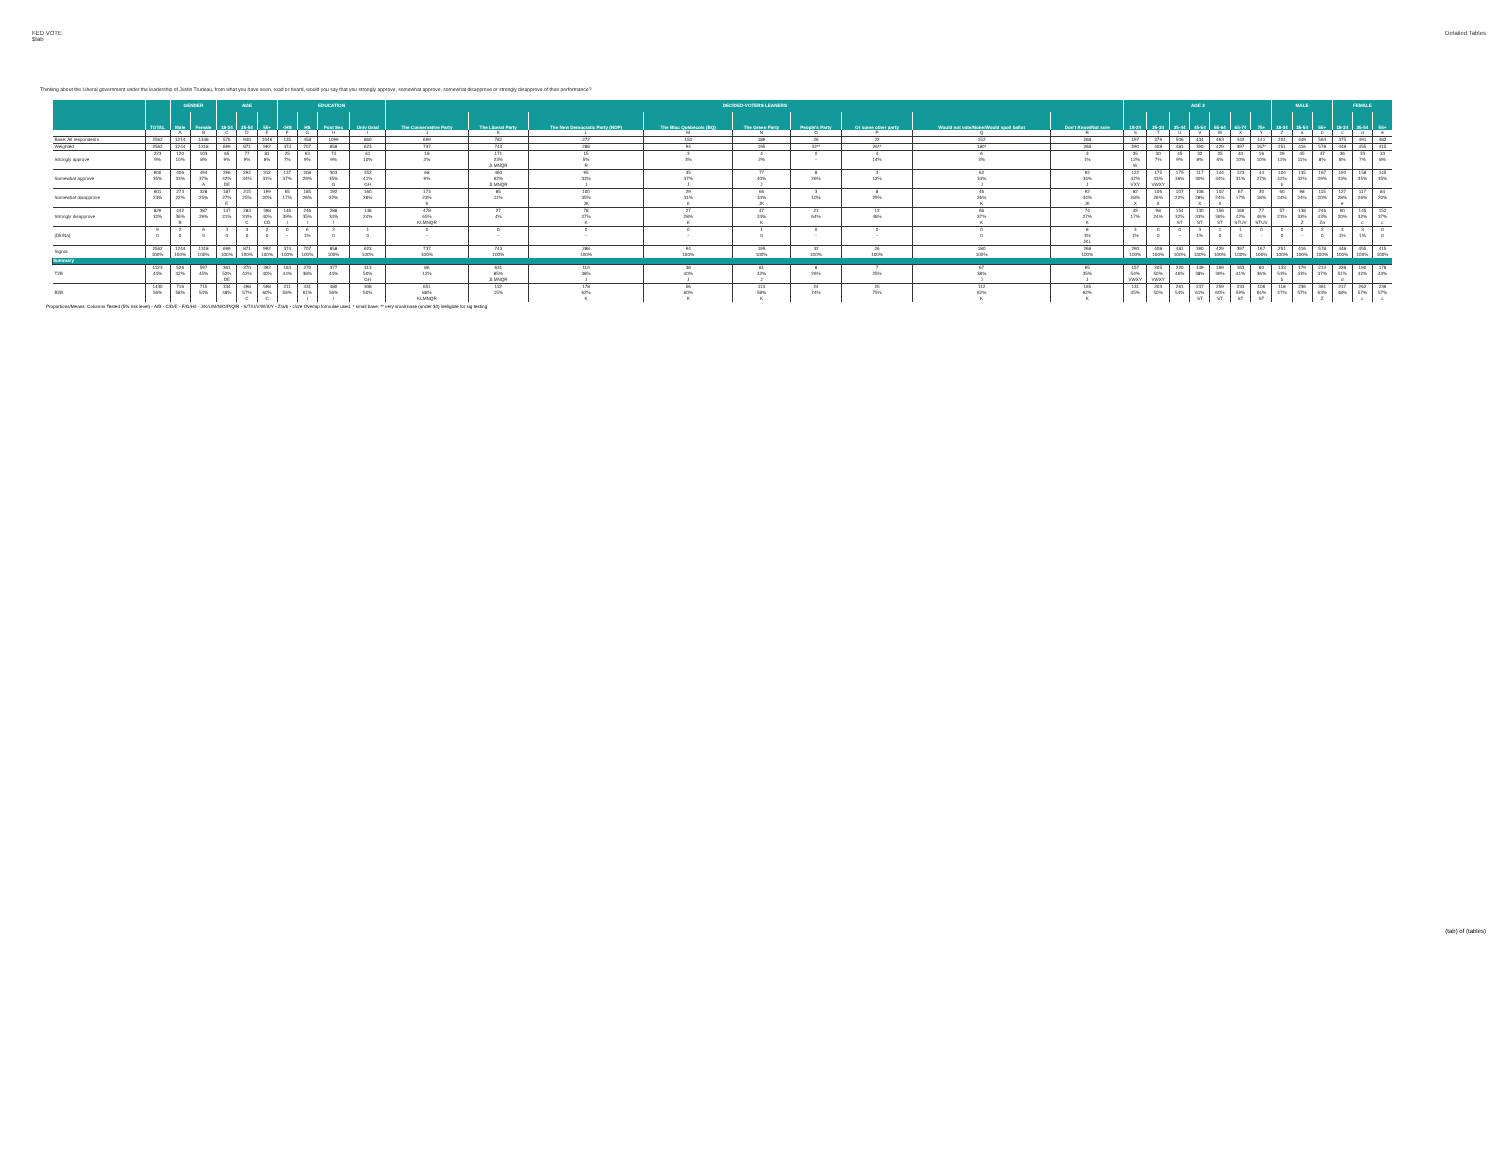FED VOTE
$tab
Detailed Tables
Thinking about the Liberal government under the leadership of Justin Trudeau, from what you have seen, read or heard, would you say that you strongly approve, somewhat approve, somewhat disapprove or strongly disapprove of their performance?
| | | GENDER | | AGE | | | EDUCATION | | | | DECIDED-VOTERS LEANERS | | | | | | | | | AGE 2 | | | | | | | MALE | | | FEMALE | | |
| --- | --- | --- | --- | --- | --- | --- | --- | --- | --- | --- | --- | --- | --- | --- | --- | --- | --- | --- | --- | --- | --- | --- | --- | --- | --- | --- | --- | --- | --- | --- | --- | --- |
| | TOTAL | Male | Female | 18-34 | 35-54 | 55+ | <HS | HS | Post Sec | Univ Grad | The Conservative Party | The Liberal Party | The New Democratic Party (NDP) | The Bloc Québécois (BQ) | The Green Party | People's Party | Or some other party | Would not vote/None/Would spoil ballot | Don't Know/Not sure | 18-24 | 25-34 | 35-44 | 45-54 | 55-64 | 65-74 | 75+ | 18-34 | 35-54 | 55+ | 18-34 | 35-54 | 55+ |
| | | A | B | C | D | E | F | G | H | I | J | K | L | M | N | O | P | Q | R | S | T | U | V | W | X | Y | Z | a | b | c | d | e |
| Base: All respondents | 2562 | 1214 | 1348 | 576 | 940 | 1046 | 135 | 458 | 1099 | 860 | 699 | 782 | 272 | 150 | 189 | 26 | 22 | 152 | 268 | 197 | 379 | 506 | 434 | 463 | 442 | 141 | 201 | 449 | 564 | 375 | 491 | 482 |
| Weighted | 2562 | 1244 | 1318 | 699 | 871 | 992 | 374 | 707 | 858 | 623 | 737 | 743 | 288 | 94 | 195 | 32** | 26** | 180* | 268 | 290 | 408 | 481 | 390 | 429 | 397 | 167* | 251 | 416 | 578 | 448 | 455 | 415 |
| Strongly approve | 223 | 120 | 103 | 65 | 77 | 81 | 25 | 63 | 74 | 61 | 18 | 171 | 15 | 3 | 4 | 0 | 4 | 6 | 3 | 35 | 30 | 45 | 32 | 25 | 40 | 16 | 29 | 45 | 47 | 36 | 33 | 33 |
| | 9% | 10% | 8% | 9% | 9% | 8% | 7% | 9% | 9% | 10% | 2% | 23% | 5% | 3% | 2% | - | 14% | 3% | 1% | 12% | 7% | 9% | 8% | 6% | 10% | 10% | 11% | 11% | 8% | 8% | 7% | 8% |
| | | | | | | | | | | | | JLMNQR | R | | | | | | | W | | | | | | | | | | | | |
| Somewhat approve | 900 | 406 | 494 | 296 | 292 | 312 | 137 | 208 | 303 | 252 | 68 | 460 | 95 | 35 | 77 | 8 | 3 | 62 | 92 | 122 | 175 | 175 | 117 | 144 | 123 | 44 | 104 | 135 | 167 | 192 | 158 | 145 |
| | 35% | 33% | 37% | 42% | 34% | 31% | 37% | 29% | 35% | 41% | 9% | 62% | 33% | 37% | 40% | 26% | 12% | 34% | 34% | 42% | 43% | 36% | 30% | 34% | 31% | 27% | 42% | 32% | 29% | 43% | 35% | 35% |
| | | | A | DE | | | | | G | GH | | JLMNQR | J | J | J | | | J | J | VXY | VWXY | | | | | | b | | | | | |
| Somewhat disapprove | 601 | 273 | 328 | 187 | 215 | 199 | 65 | 185 | 192 | 160 | 173 | 85 | 100 | 29 | 66 | 3 | 8 | 46 | 92 | 82 | 106 | 107 | 108 | 102 | 67 | 30 | 60 | 98 | 115 | 127 | 117 | 84 |
| | 23% | 22% | 25% | 27% | 25% | 20% | 17% | 26% | 22% | 26% | 23% | 11% | 35% | 31% | 34% | 10% | 29% | 26% | 34% | 28% | 26% | 22% | 28% | 24% | 17% | 18% | 24% | 24% | 20% | 28% | 26% | 20% |
| | | | | E | | | | | | | K | | JK | K | JK | | | K | JK | X | X | | X | X | | | | | | e | | |
| Strongly disapprove | 829 | 442 | 387 | 147 | 283 | 398 | 146 | 246 | 288 | 148 | 478 | 27 | 78 | 27 | 47 | 21 | 12 | 66 | 74 | 49 | 98 | 154 | 130 | 156 | 166 | 77 | 57 | 138 | 246 | 90 | 145 | 152 |
| | 32% | 36% | 29% | 21% | 33% | 40% | 39% | 35% | 34% | 24% | 65% | 4% | 27% | 28% | 24% | 64% | 46% | 37% | 27% | 17% | 24% | 32% | 33% | 36% | 42% | 46% | 23% | 33% | 43% | 20% | 32% | 37% |
| | | B | | | C | CD | I | I | I | | KLMNQR | | K | K | K | | | K | K | | | ST | ST | ST | STUV | STUV | | Z | Za | | c | c |
| (Dk/Na) | 9 | 2 | 6 | 3 | 3 | 2 | 0 | 6 | 2 | 1 | 0 | 0 | 0 | 0 | 1 | 0 | 0 | 0 | 8 | 3 | 0 | 0 | 3 | 1 | 1 | 0 | 0 | 0 | 2 | 3 | 3 | 0 |
| | 0 | 0 | 0 | 0 | 0 | 0 | - | 1% | 0 | 0 | - | - | - | - | 0 | - | - | 0 | 3% | 1% | 0 | - | 1% | 0 | 0 | - | 0 | - | 0 | 1% | 1% | 0 |
| | | | | | | | | | | | | | | | | | | | JKL | | | | | | | | | | | | | |
| Sigma | 2562 | 1244 | 1318 | 699 | 871 | 992 | 374 | 707 | 858 | 623 | 737 | 743 | 288 | 94 | 195 | 32 | 26 | 180 | 268 | 290 | 408 | 481 | 390 | 429 | 397 | 167 | 251 | 416 | 578 | 448 | 455 | 415 |
| | 100% | 100% | 100% | 100% | 100% | 100% | 100% | 100% | 100% | 100% | 100% | 100% | 100% | 100% | 100% | 100% | 100% | 100% | 100% | 100% | 100% | 100% | 100% | 100% | 100% | 100% | 100% | 100% | 100% | 100% | 100% | 100% |
| Summary | | | | | | | | | | | | | | | | | | | | | | | | | | | | | | | | |
| T2B | 1123 | 526 | 597 | 361 | 370 | 392 | 163 | 270 | 377 | 313 | 86 | 631 | 110 | 38 | 81 | 8 | 7 | 67 | 95 | 157 | 205 | 220 | 149 | 169 | 163 | 60 | 133 | 179 | 214 | 228 | 190 | 178 |
| | 44% | 42% | 45% | 52% | 42% | 40% | 44% | 38% | 44% | 50% | 12% | 85% | 38% | 40% | 42% | 26% | 25% | 38% | 35% | 54% | 50% | 46% | 38% | 39% | 41% | 36% | 53% | 43% | 37% | 51% | 42% | 43% |
| | | | | DE | | | | | | GH | | JLMNQR | J | J | J | | | J | J | VWXY | VWXY | | | | | | b | | | d | | |
| B2B | 1430 | 716 | 715 | 334 | 498 | 598 | 211 | 431 | 480 | 308 | 651 | 112 | 178 | 56 | 113 | 24 | 20 | 112 | 165 | 131 | 203 | 261 | 237 | 259 | 233 | 106 | 118 | 236 | 361 | 217 | 262 | 236 |
| | 56% | 58% | 54% | 48% | 57% | 60% | 56% | 61% | 56% | 50% | 88% | 15% | 62% | 60% | 58% | 74% | 75% | 62% | 62% | 45% | 50% | 54% | 61% | 60% | 59% | 64% | 47% | 57% | 63% | 48% | 57% | 57% |
| | | | | | C | C | | I | I | | KLMNQR | | K | K | K | | | K | K | | | | ST | ST | ST | ST | | | Z | | c | c |
Proportions/Means: Columns Tested (5% risk level) - A/B - C/D/E - F/G/H/I - J/K/L/M/N/O/P/Q/R - S/T/U/V/W/X/Y - Z/a/b - c/d/e Overlap formulae used. * small base; ** very small base (under 30) ineligible for sig testing
(tab) of (tables)